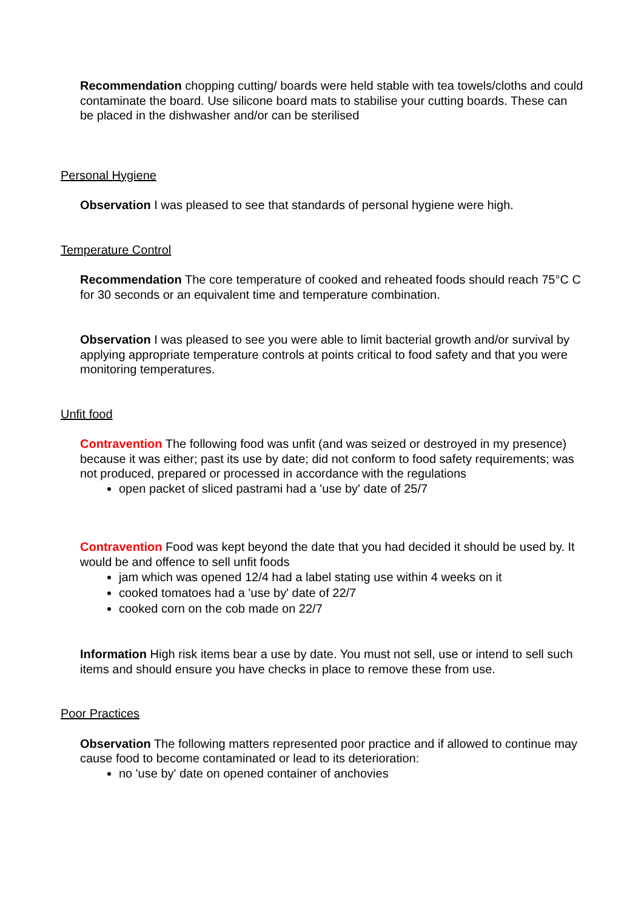Recommendation chopping cutting/ boards were held stable with tea towels/cloths and could contaminate the board. Use silicone board mats to stabilise your cutting boards. These can be placed in the dishwasher and/or can be sterilised
Personal Hygiene
Observation I was pleased to see that standards of personal hygiene were high.
Temperature Control
Recommendation The core temperature of cooked and reheated foods should reach 75°C C for 30 seconds or an equivalent time and temperature combination.
Observation I was pleased to see you were able to limit bacterial growth and/or survival by applying appropriate temperature controls at points critical to food safety and that you were monitoring temperatures.
Unfit food
Contravention The following food was unfit (and was seized or destroyed in my presence) because it was either; past its use by date; did not conform to food safety requirements; was not produced, prepared or processed in accordance with the regulations
open packet of sliced pastrami had a 'use by' date of 25/7
Contravention Food was kept beyond the date that you had decided it should be used by. It would be and offence to sell unfit foods
jam which was opened 12/4 had a label stating use within 4 weeks on it
cooked tomatoes had a 'use by' date of 22/7
cooked corn on the cob made on 22/7
Information High risk items bear a use by date. You must not sell, use or intend to sell such items and should ensure you have checks in place to remove these from use.
Poor Practices
Observation The following matters represented poor practice and if allowed to continue may cause food to become contaminated or lead to its deterioration:
no 'use by' date on opened container of anchovies